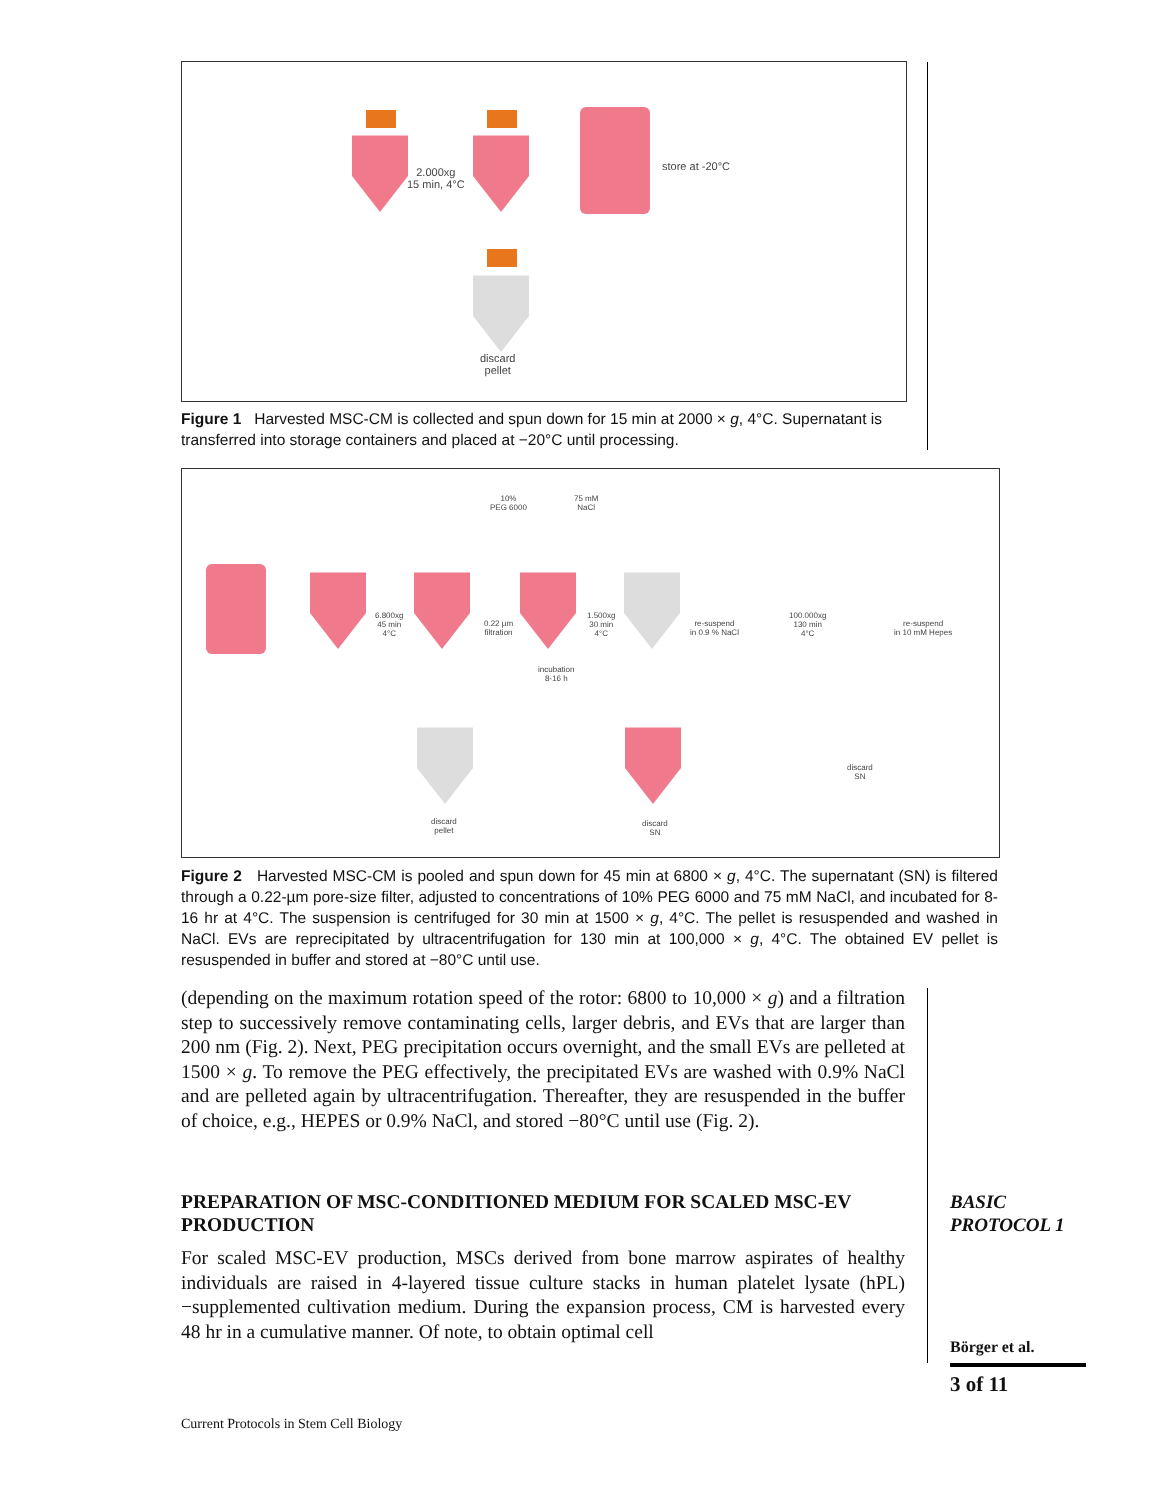2.000xg
15 min, 4°C
store at -20°C
discard
pellet
Figure 1 Harvested MSC-CM is collected and spun down for 15 min at 2000 × g, 4°C. Supernatant is transferred into storage containers and placed at −20°C until processing.
10%
PEG 6000
75 mM
NaCl
6.800xg
45 min
4°C
0.22 µm
filtration
1.500xg
30 min
4°C
re-suspend
in 0.9 % NaCl
100.000xg
130 min
4°C
re-suspend
in 10 mM Hepes
incubation
8-16 h
discard
SN
discard
pellet
discard
SN
Figure 2 Harvested MSC-CM is pooled and spun down for 45 min at 6800 × g, 4°C. The supernatant (SN) is filtered through a 0.22-µm pore-size filter, adjusted to concentrations of 10% PEG 6000 and 75 mM NaCl, and incubated for 8-16 hr at 4°C. The suspension is centrifuged for 30 min at 1500 × g, 4°C. The pellet is resuspended and washed in NaCl. EVs are reprecipitated by ultracentrifugation for 130 min at 100,000 × g, 4°C. The obtained EV pellet is resuspended in buffer and stored at −80°C until use.
(depending on the maximum rotation speed of the rotor: 6800 to 10,000 × g) and a filtration step to successively remove contaminating cells, larger debris, and EVs that are larger than 200 nm (Fig. 2). Next, PEG precipitation occurs overnight, and the small EVs are pelleted at 1500 × g. To remove the PEG effectively, the precipitated EVs are washed with 0.9% NaCl and are pelleted again by ultracentrifugation. Thereafter, they are resuspended in the buffer of choice, e.g., HEPES or 0.9% NaCl, and stored −80°C until use (Fig. 2).
PREPARATION OF MSC-CONDITIONED MEDIUM FOR SCALED MSC-EV PRODUCTION
For scaled MSC-EV production, MSCs derived from bone marrow aspirates of healthy individuals are raised in 4-layered tissue culture stacks in human platelet lysate (hPL)−supplemented cultivation medium. During the expansion process, CM is harvested every 48 hr in a cumulative manner. Of note, to obtain optimal cell
BASIC
PROTOCOL 1
Börger et al.
3 of 11
Current Protocols in Stem Cell Biology